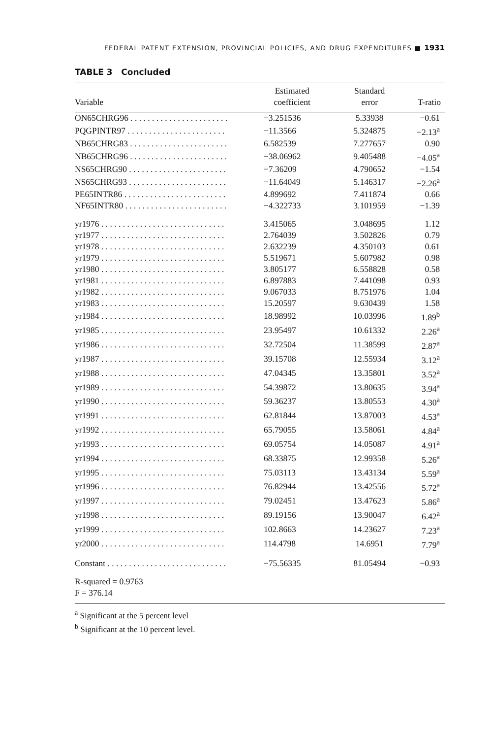FEDERAL PATENT EXTENSION, PROVINCIAL POLICIES, AND DRUG EXPENDITURES ■ 1931
TABLE 3 Concluded
| Variable | Estimated coefficient | Standard error | T-ratio |
| --- | --- | --- | --- |
| ON65CHRG96 . . . . . . . . . . . . . . . . . . . . . . . | −3.251536 | 5.33938 | −0.61 |
| PQGPINTR97 . . . . . . . . . . . . . . . . . . . . . . . | −11.3566 | 5.324875 | −2.13<sup>a</sup> |
| NB65CHRG83 . . . . . . . . . . . . . . . . . . . . . . . | 6.582539 | 7.277657 | 0.90 |
| NB65CHRG96 . . . . . . . . . . . . . . . . . . . . . . . | −38.06962 | 9.405488 | −4.05<sup>a</sup> |
| NS65CHRG90 . . . . . . . . . . . . . . . . . . . . . . . | −7.36209 | 4.790652 | −1.54 |
| NS65CHRG93 . . . . . . . . . . . . . . . . . . . . . . . | −11.64049 | 5.146317 | −2.26<sup>a</sup> |
| PE65INTR86 . . . . . . . . . . . . . . . . . . . . . . . . | 4.899692 | 7.411874 | 0.66 |
| NF65INTR80 . . . . . . . . . . . . . . . . . . . . . . . . | −4.322733 | 3.101959 | −1.39 |
| yr1976 . . . . . . . . . . . . . . . . . . . . . . . . . . . . . | 3.415065 | 3.048695 | 1.12 |
| yr1977 . . . . . . . . . . . . . . . . . . . . . . . . . . . . . | 2.764039 | 3.502826 | 0.79 |
| yr1978 . . . . . . . . . . . . . . . . . . . . . . . . . . . . . | 2.632239 | 4.350103 | 0.61 |
| yr1979 . . . . . . . . . . . . . . . . . . . . . . . . . . . . . | 5.519671 | 5.607982 | 0.98 |
| yr1980 . . . . . . . . . . . . . . . . . . . . . . . . . . . . . | 3.805177 | 6.558828 | 0.58 |
| yr1981 . . . . . . . . . . . . . . . . . . . . . . . . . . . . . | 6.897883 | 7.441098 | 0.93 |
| yr1982 . . . . . . . . . . . . . . . . . . . . . . . . . . . . . | 9.067033 | 8.751976 | 1.04 |
| yr1983 . . . . . . . . . . . . . . . . . . . . . . . . . . . . . | 15.20597 | 9.630439 | 1.58 |
| yr1984 . . . . . . . . . . . . . . . . . . . . . . . . . . . . . | 18.98992 | 10.03996 | 1.89<sup>b</sup> |
| yr1985 . . . . . . . . . . . . . . . . . . . . . . . . . . . . . | 23.95497 | 10.61332 | 2.26<sup>a</sup> |
| yr1986 . . . . . . . . . . . . . . . . . . . . . . . . . . . . . | 32.72504 | 11.38599 | 2.87<sup>a</sup> |
| yr1987 . . . . . . . . . . . . . . . . . . . . . . . . . . . . . | 39.15708 | 12.55934 | 3.12<sup>a</sup> |
| yr1988 . . . . . . . . . . . . . . . . . . . . . . . . . . . . . | 47.04345 | 13.35801 | 3.52<sup>a</sup> |
| yr1989 . . . . . . . . . . . . . . . . . . . . . . . . . . . . . | 54.39872 | 13.80635 | 3.94<sup>a</sup> |
| yr1990 . . . . . . . . . . . . . . . . . . . . . . . . . . . . . | 59.36237 | 13.80553 | 4.30<sup>a</sup> |
| yr1991 . . . . . . . . . . . . . . . . . . . . . . . . . . . . . | 62.81844 | 13.87003 | 4.53<sup>a</sup> |
| yr1992 . . . . . . . . . . . . . . . . . . . . . . . . . . . . . | 65.79055 | 13.58061 | 4.84<sup>a</sup> |
| yr1993 . . . . . . . . . . . . . . . . . . . . . . . . . . . . . | 69.05754 | 14.05087 | 4.91<sup>a</sup> |
| yr1994 . . . . . . . . . . . . . . . . . . . . . . . . . . . . . | 68.33875 | 12.99358 | 5.26<sup>a</sup> |
| yr1995 . . . . . . . . . . . . . . . . . . . . . . . . . . . . . | 75.03113 | 13.43134 | 5.59<sup>a</sup> |
| yr1996 . . . . . . . . . . . . . . . . . . . . . . . . . . . . . | 76.82944 | 13.42556 | 5.72<sup>a</sup> |
| yr1997 . . . . . . . . . . . . . . . . . . . . . . . . . . . . . | 79.02451 | 13.47623 | 5.86<sup>a</sup> |
| yr1998 . . . . . . . . . . . . . . . . . . . . . . . . . . . . . | 89.19156 | 13.90047 | 6.42<sup>a</sup> |
| yr1999 . . . . . . . . . . . . . . . . . . . . . . . . . . . . . | 102.8663 | 14.23627 | 7.23<sup>a</sup> |
| yr2000 . . . . . . . . . . . . . . . . . . . . . . . . . . . . . | 114.4798 | 14.6951 | 7.79<sup>a</sup> |
| Constant . . . . . . . . . . . . . . . . . . . . . . . . . . . . | −75.56335 | 81.05494 | −0.93 |
| R-squared = 0.9763 | | | |
| F = 376.14 | | | |
<sup>a</sup> Significant at the 5 percent level
<sup>b</sup> Significant at the 10 percent level.